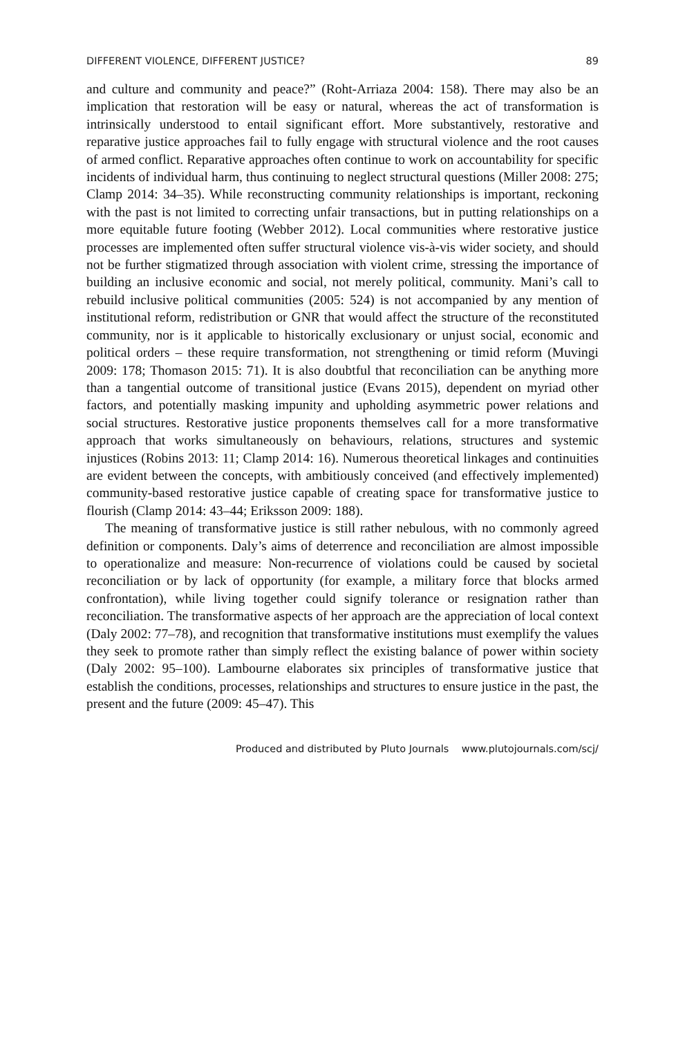DIFFERENT VIOLENCE, DIFFERENT JUSTICE? 89
and culture and community and peace?” (Roht-Arriaza 2004: 158). There may also be an implication that restoration will be easy or natural, whereas the act of transformation is intrinsically understood to entail significant effort. More substantively, restorative and reparative justice approaches fail to fully engage with structural violence and the root causes of armed conflict. Reparative approaches often continue to work on accountability for specific incidents of individual harm, thus continuing to neglect structural questions (Miller 2008: 275; Clamp 2014: 34–35). While reconstructing community relationships is important, reckoning with the past is not limited to correcting unfair transactions, but in putting relationships on a more equitable future footing (Webber 2012). Local communities where restorative justice processes are implemented often suffer structural violence vis-à-vis wider society, and should not be further stigmatized through association with violent crime, stressing the importance of building an inclusive economic and social, not merely political, community. Mani’s call to rebuild inclusive political communities (2005: 524) is not accompanied by any mention of institutional reform, redistribution or GNR that would affect the structure of the reconstituted community, nor is it applicable to historically exclusionary or unjust social, economic and political orders – these require transformation, not strengthening or timid reform (Muvingi 2009: 178; Thomason 2015: 71). It is also doubtful that reconciliation can be anything more than a tangential outcome of transitional justice (Evans 2015), dependent on myriad other factors, and potentially masking impunity and upholding asymmetric power relations and social structures. Restorative justice proponents themselves call for a more transformative approach that works simultaneously on behaviours, relations, structures and systemic injustices (Robins 2013: 11; Clamp 2014: 16). Numerous theoretical linkages and continuities are evident between the concepts, with ambitiously conceived (and effectively implemented) community-based restorative justice capable of creating space for transformative justice to flourish (Clamp 2014: 43–44; Eriksson 2009: 188).
The meaning of transformative justice is still rather nebulous, with no commonly agreed definition or components. Daly’s aims of deterrence and reconciliation are almost impossible to operationalize and measure: Non-recurrence of violations could be caused by societal reconciliation or by lack of opportunity (for example, a military force that blocks armed confrontation), while living together could signify tolerance or resignation rather than reconciliation. The transformative aspects of her approach are the appreciation of local context (Daly 2002: 77–78), and recognition that transformative institutions must exemplify the values they seek to promote rather than simply reflect the existing balance of power within society (Daly 2002: 95–100). Lambourne elaborates six principles of transformative justice that establish the conditions, processes, relationships and structures to ensure justice in the past, the present and the future (2009: 45–47). This
Produced and distributed by Pluto Journals www.plutojournals.com/scj/